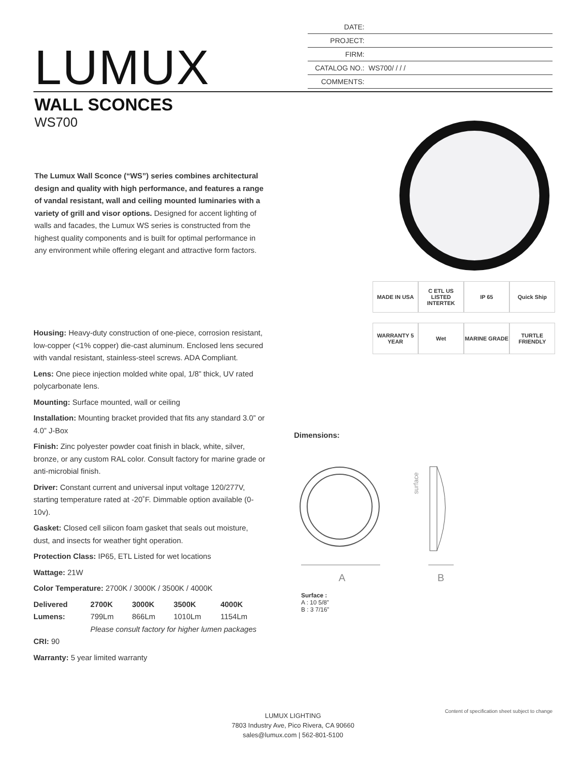DATE:
PROJECT:
FIRM:
CATALOG NO.: WS700/ / / /
COMMENTS:
LUMUX
WALL SCONCES
WS700
The Lumux Wall Sconce (“WS”) series combines architectural design and quality with high performance, and features a range of vandal resistant, wall and ceiling mounted luminaries with a variety of grill and visor options. Designed for accent lighting of walls and facades, the Lumux WS series is constructed from the highest quality components and is built for optimal performance in any environment while offering elegant and attractive form factors.
MADE IN USA
C ETL US LISTED INTERTEK
IP 65
Quick Ship
WARRANTY 5 YEAR
Wet
MARINE GRADE
TURTLE FRIENDLY
Housing: Heavy-duty construction of one-piece, corrosion resistant, low-copper (<1% copper) die-cast aluminum. Enclosed lens secured with vandal resistant, stainless-steel screws. ADA Compliant.
Lens: One piece injection molded white opal, 1/8” thick, UV rated polycarbonate lens.
Mounting: Surface mounted, wall or ceiling
Installation: Mounting bracket provided that fits any standard 3.0” or 4.0” J-Box
Finish: Zinc polyester powder coat finish in black, white, silver, bronze, or any custom RAL color. Consult factory for marine grade or anti-microbial finish.
Driver: Constant current and universal input voltage 120/277V, starting temperature rated at -20˚F. Dimmable option available (0-10v).
Gasket: Closed cell silicon foam gasket that seals out moisture, dust, and insects for weather tight operation.
Protection Class: IP65, ETL Listed for wet locations
Wattage: 21W
Color Temperature: 2700K / 3000K / 3500K / 4000K
| Delivered Lumens: | 2700K | 3000K | 3500K | 4000K |
| | 799Lm | 866Lm | 1010Lm | 1154Lm |
| | Please consult factory for higher lumen packages | | | |
CRI: 90
Warranty: 5 year limited warranty
Dimensions:
A
B
surface
Surface :
A : 10 5/8”
B : 3 7/16”
Content of specification sheet subject to change
LUMUX LIGHTING
7803 Industry Ave, Pico Rivera, CA 90660
sales@lumux.com | 562-801-5100